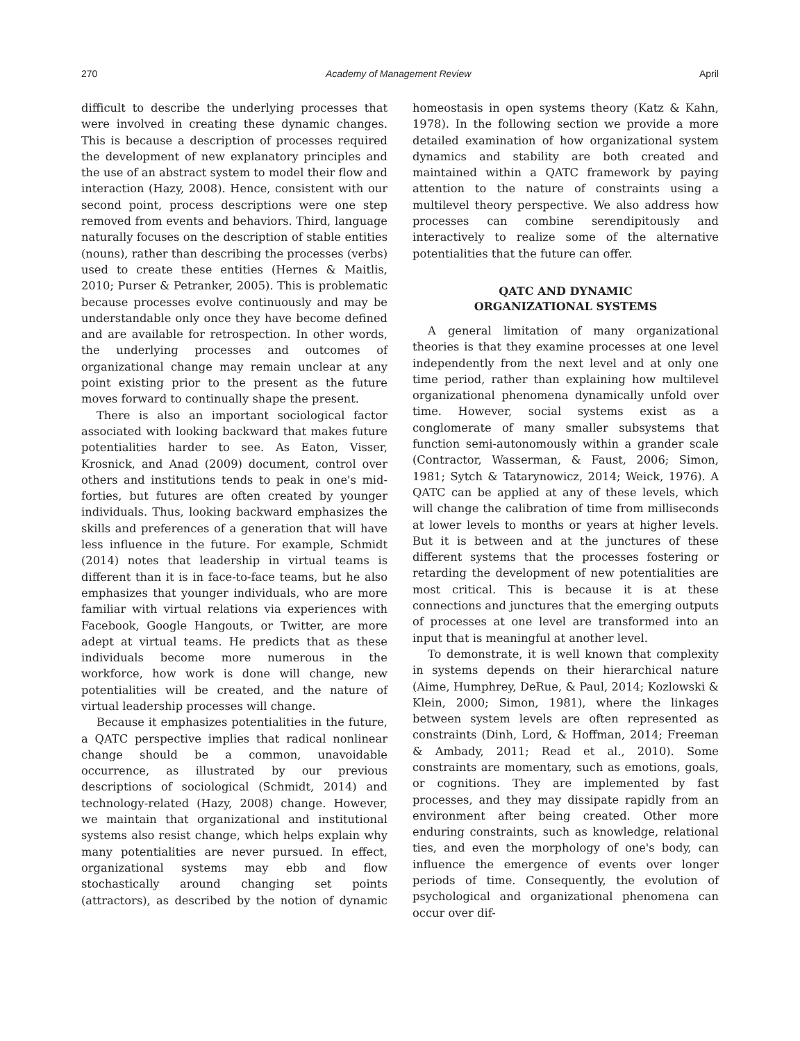270 Academy of Management Review April
difficult to describe the underlying processes that were involved in creating these dynamic changes. This is because a description of processes required the development of new explanatory principles and the use of an abstract system to model their flow and interaction (Hazy, 2008). Hence, consistent with our second point, process descriptions were one step removed from events and behaviors. Third, language naturally focuses on the description of stable entities (nouns), rather than describing the processes (verbs) used to create these entities (Hernes & Maitlis, 2010; Purser & Petranker, 2005). This is problematic because processes evolve continuously and may be understandable only once they have become defined and are available for retrospection. In other words, the underlying processes and outcomes of organizational change may remain unclear at any point existing prior to the present as the future moves forward to continually shape the present.
There is also an important sociological factor associated with looking backward that makes future potentialities harder to see. As Eaton, Visser, Krosnick, and Anad (2009) document, control over others and institutions tends to peak in one's mid-forties, but futures are often created by younger individuals. Thus, looking backward emphasizes the skills and preferences of a generation that will have less influence in the future. For example, Schmidt (2014) notes that leadership in virtual teams is different than it is in face-to-face teams, but he also emphasizes that younger individuals, who are more familiar with virtual relations via experiences with Facebook, Google Hangouts, or Twitter, are more adept at virtual teams. He predicts that as these individuals become more numerous in the workforce, how work is done will change, new potentialities will be created, and the nature of virtual leadership processes will change.
Because it emphasizes potentialities in the future, a QATC perspective implies that radical nonlinear change should be a common, unavoidable occurrence, as illustrated by our previous descriptions of sociological (Schmidt, 2014) and technology-related (Hazy, 2008) change. However, we maintain that organizational and institutional systems also resist change, which helps explain why many potentialities are never pursued. In effect, organizational systems may ebb and flow stochastically around changing set points (attractors), as described by the notion of dynamic homeostasis in open systems theory (Katz & Kahn, 1978). In the following section we provide a more detailed examination of how organizational system dynamics and stability are both created and maintained within a QATC framework by paying attention to the nature of constraints using a multilevel theory perspective. We also address how processes can combine serendipitously and interactively to realize some of the alternative potentialities that the future can offer.
QATC AND DYNAMIC
ORGANIZATIONAL SYSTEMS
A general limitation of many organizational theories is that they examine processes at one level independently from the next level and at only one time period, rather than explaining how multilevel organizational phenomena dynamically unfold over time. However, social systems exist as a conglomerate of many smaller subsystems that function semi-autonomously within a grander scale (Contractor, Wasserman, & Faust, 2006; Simon, 1981; Sytch & Tatarynowicz, 2014; Weick, 1976). A QATC can be applied at any of these levels, which will change the calibration of time from milliseconds at lower levels to months or years at higher levels. But it is between and at the junctures of these different systems that the processes fostering or retarding the development of new potentialities are most critical. This is because it is at these connections and junctures that the emerging outputs of processes at one level are transformed into an input that is meaningful at another level.
To demonstrate, it is well known that complexity in systems depends on their hierarchical nature (Aime, Humphrey, DeRue, & Paul, 2014; Kozlowski & Klein, 2000; Simon, 1981), where the linkages between system levels are often represented as constraints (Dinh, Lord, & Hoffman, 2014; Freeman & Ambady, 2011; Read et al., 2010). Some constraints are momentary, such as emotions, goals, or cognitions. They are implemented by fast processes, and they may dissipate rapidly from an environment after being created. Other more enduring constraints, such as knowledge, relational ties, and even the morphology of one's body, can influence the emergence of events over longer periods of time. Consequently, the evolution of psychological and organizational phenomena can occur over dif-